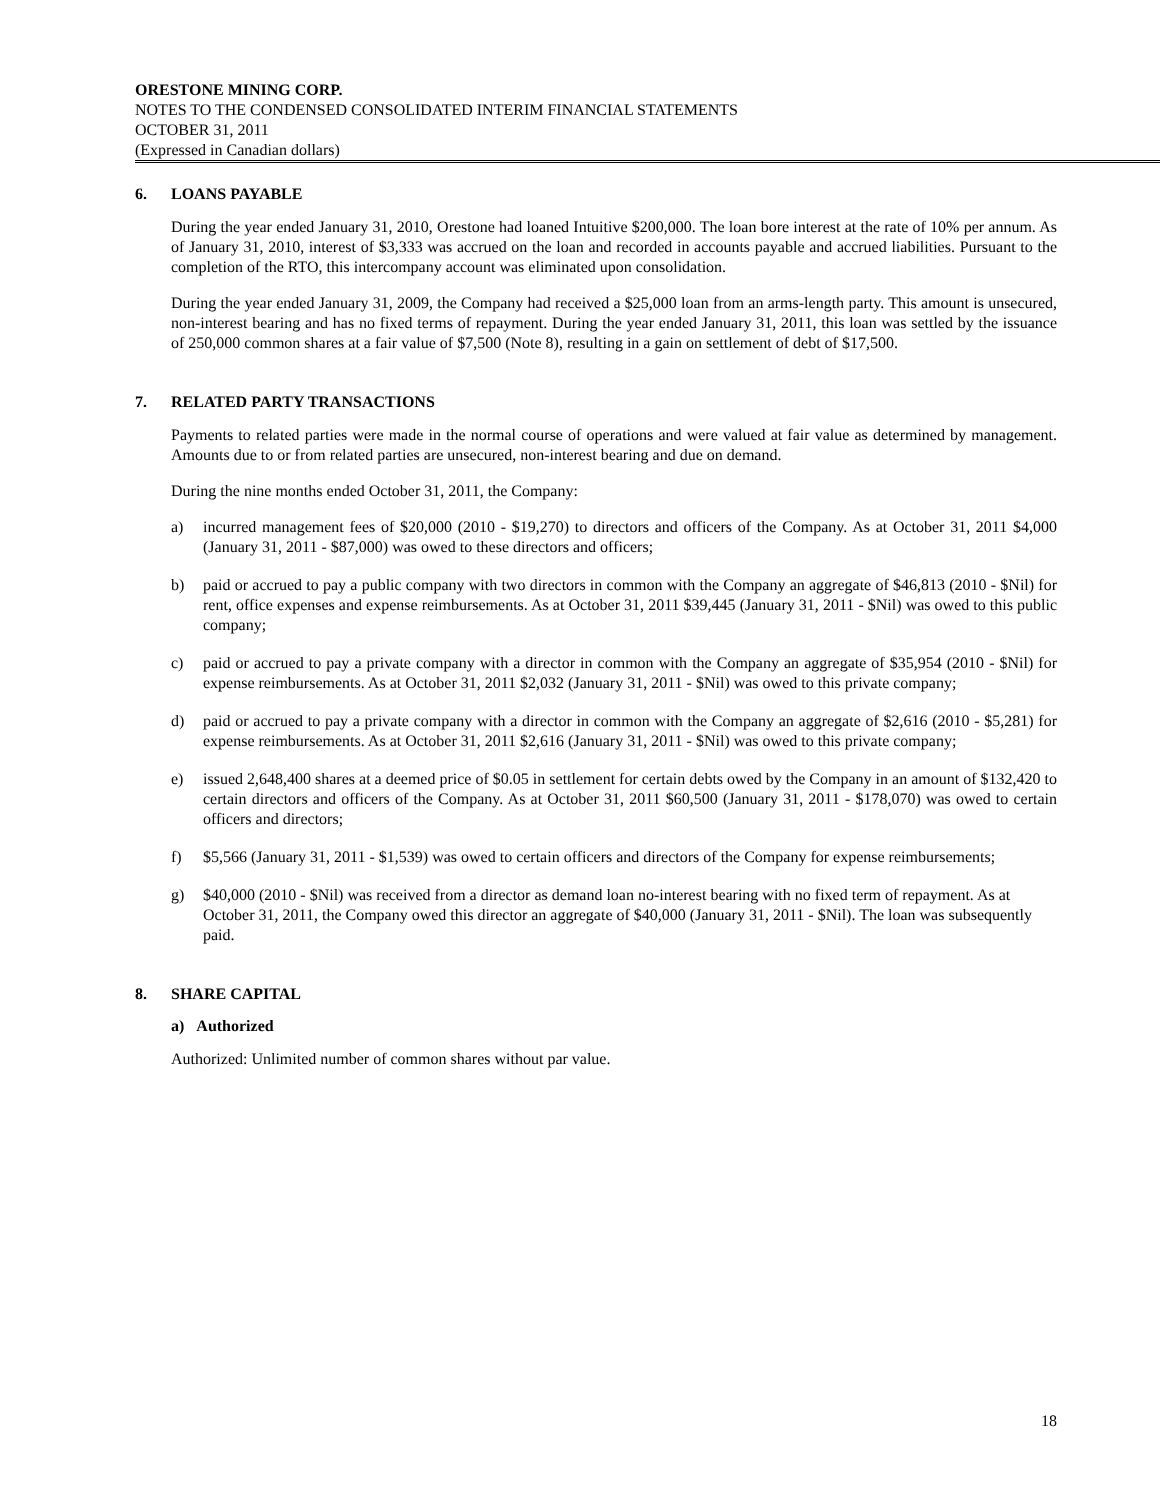ORESTONE MINING CORP.
NOTES TO THE CONDENSED CONSOLIDATED INTERIM FINANCIAL STATEMENTS
OCTOBER 31, 2011
(Expressed in Canadian dollars)
6. LOANS PAYABLE
During the year ended January 31, 2010, Orestone had loaned Intuitive $200,000. The loan bore interest at the rate of 10% per annum. As of January 31, 2010, interest of $3,333 was accrued on the loan and recorded in accounts payable and accrued liabilities. Pursuant to the completion of the RTO, this intercompany account was eliminated upon consolidation.
During the year ended January 31, 2009, the Company had received a $25,000 loan from an arms-length party. This amount is unsecured, non-interest bearing and has no fixed terms of repayment. During the year ended January 31, 2011, this loan was settled by the issuance of 250,000 common shares at a fair value of $7,500 (Note 8), resulting in a gain on settlement of debt of $17,500.
7. RELATED PARTY TRANSACTIONS
Payments to related parties were made in the normal course of operations and were valued at fair value as determined by management. Amounts due to or from related parties are unsecured, non-interest bearing and due on demand.
During the nine months ended October 31, 2011, the Company:
a) incurred management fees of $20,000 (2010 - $19,270) to directors and officers of the Company. As at October 31, 2011 $4,000 (January 31, 2011 - $87,000) was owed to these directors and officers;
b) paid or accrued to pay a public company with two directors in common with the Company an aggregate of $46,813 (2010 - $Nil) for rent, office expenses and expense reimbursements. As at October 31, 2011 $39,445 (January 31, 2011 - $Nil) was owed to this public company;
c) paid or accrued to pay a private company with a director in common with the Company an aggregate of $35,954 (2010 - $Nil) for expense reimbursements. As at October 31, 2011 $2,032 (January 31, 2011 - $Nil) was owed to this private company;
d) paid or accrued to pay a private company with a director in common with the Company an aggregate of $2,616 (2010 - $5,281) for expense reimbursements. As at October 31, 2011 $2,616 (January 31, 2011 - $Nil) was owed to this private company;
e) issued 2,648,400 shares at a deemed price of $0.05 in settlement for certain debts owed by the Company in an amount of $132,420 to certain directors and officers of the Company. As at October 31, 2011 $60,500 (January 31, 2011 - $178,070) was owed to certain officers and directors;
f) $5,566 (January 31, 2011 - $1,539) was owed to certain officers and directors of the Company for expense reimbursements;
g) $40,000 (2010 - $Nil) was received from a director as demand loan no-interest bearing with no fixed term of repayment. As at October 31, 2011, the Company owed this director an aggregate of $40,000 (January 31, 2011 - $Nil). The loan was subsequently paid.
8. SHARE CAPITAL
a) Authorized
Authorized: Unlimited number of common shares without par value.
18